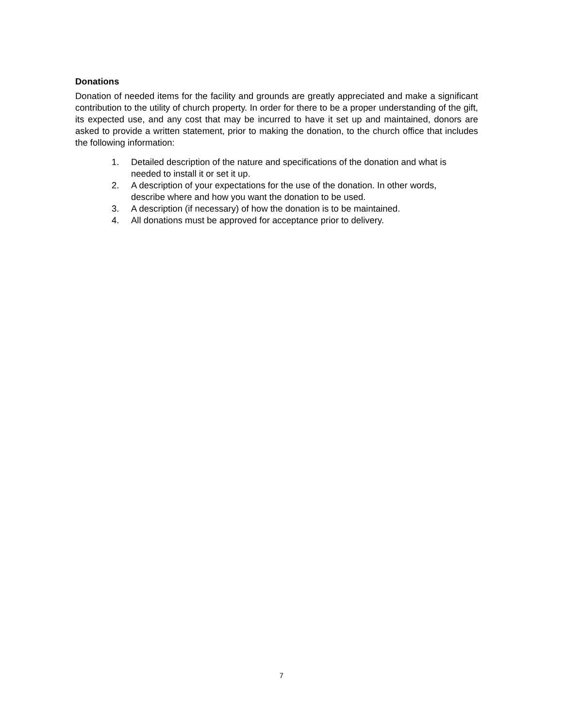Donations
Donation of needed items for the facility and grounds are greatly appreciated and make a significant contribution to the utility of church property. In order for there to be a proper understanding of the gift, its expected use, and any cost that may be incurred to have it set up and maintained, donors are asked to provide a written statement, prior to making the donation, to the church office that includes the following information:
1. Detailed description of the nature and specifications of the donation and what is needed to install it or set it up.
2. A description of your expectations for the use of the donation. In other words, describe where and how you want the donation to be used.
3. A description (if necessary) of how the donation is to be maintained.
4. All donations must be approved for acceptance prior to delivery.
7